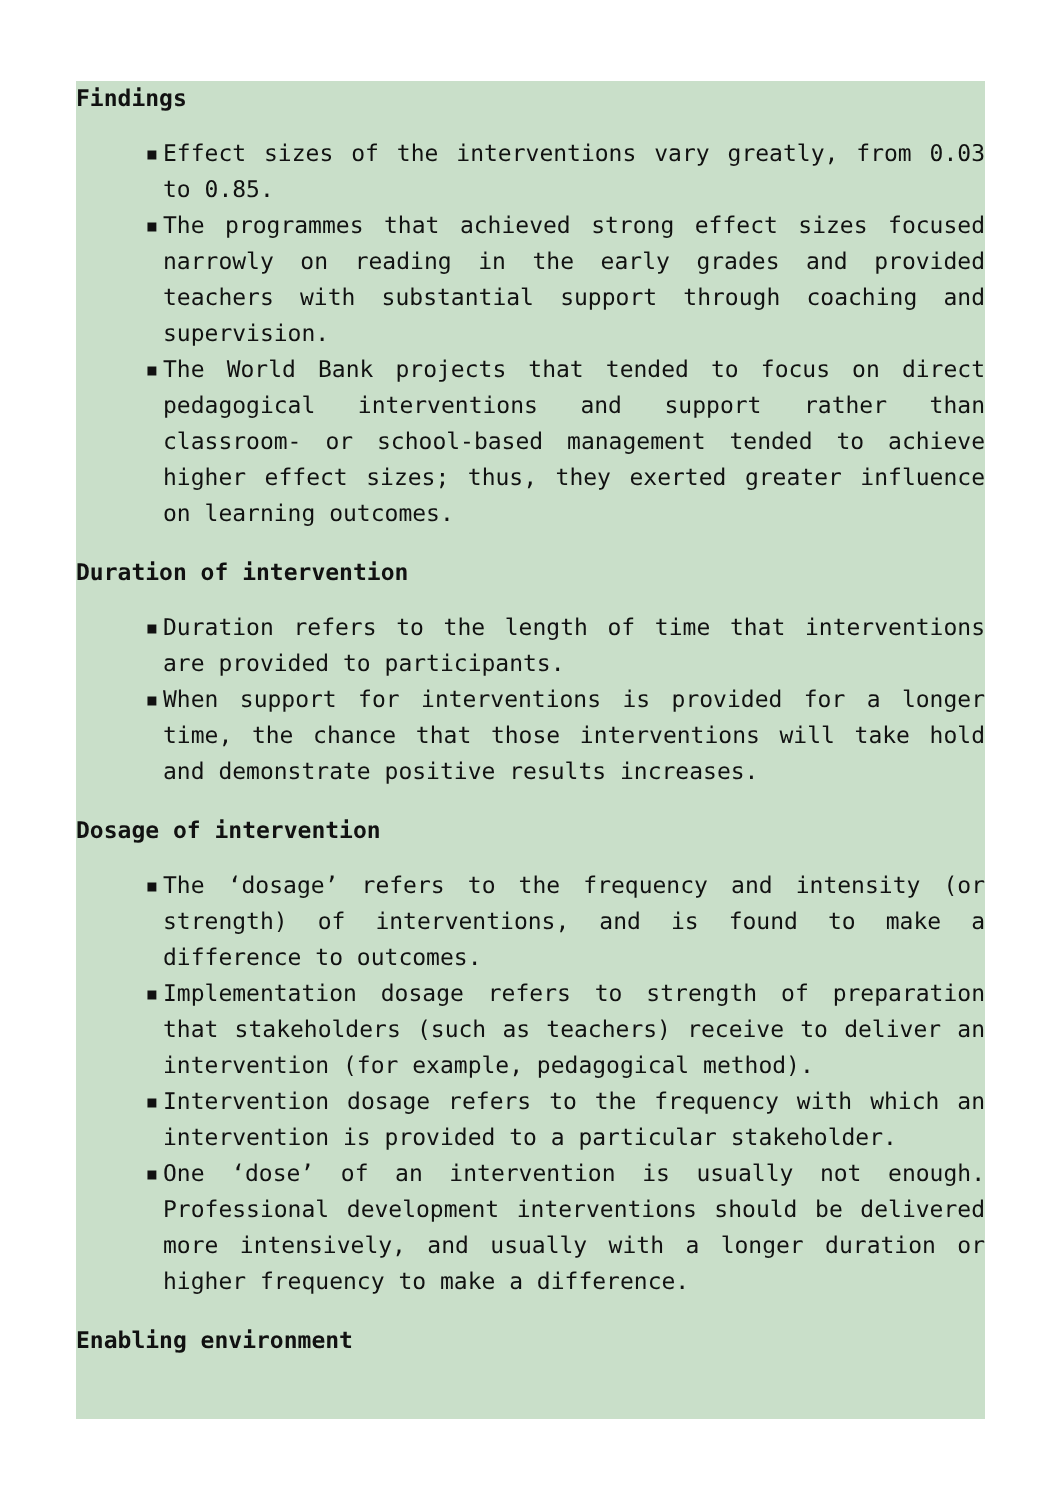Findings
▪ Effect sizes of the interventions vary greatly, from 0.03 to 0.85.
▪ The programmes that achieved strong effect sizes focused narrowly on reading in the early grades and provided teachers with substantial support through coaching and supervision.
▪ The World Bank projects that tended to focus on direct pedagogical interventions and support rather than classroom- or school-based management tended to achieve higher effect sizes; thus, they exerted greater influence on learning outcomes.
Duration of intervention
▪ Duration refers to the length of time that interventions are provided to participants.
▪ When support for interventions is provided for a longer time, the chance that those interventions will take hold and demonstrate positive results increases.
Dosage of intervention
▪ The ‘dosage’ refers to the frequency and intensity (or strength) of interventions, and is found to make a difference to outcomes.
▪ Implementation dosage refers to strength of preparation that stakeholders (such as teachers) receive to deliver an intervention (for example, pedagogical method).
▪ Intervention dosage refers to the frequency with which an intervention is provided to a particular stakeholder.
▪ One ‘dose’ of an intervention is usually not enough. Professional development interventions should be delivered more intensively, and usually with a longer duration or higher frequency to make a difference.
Enabling environment